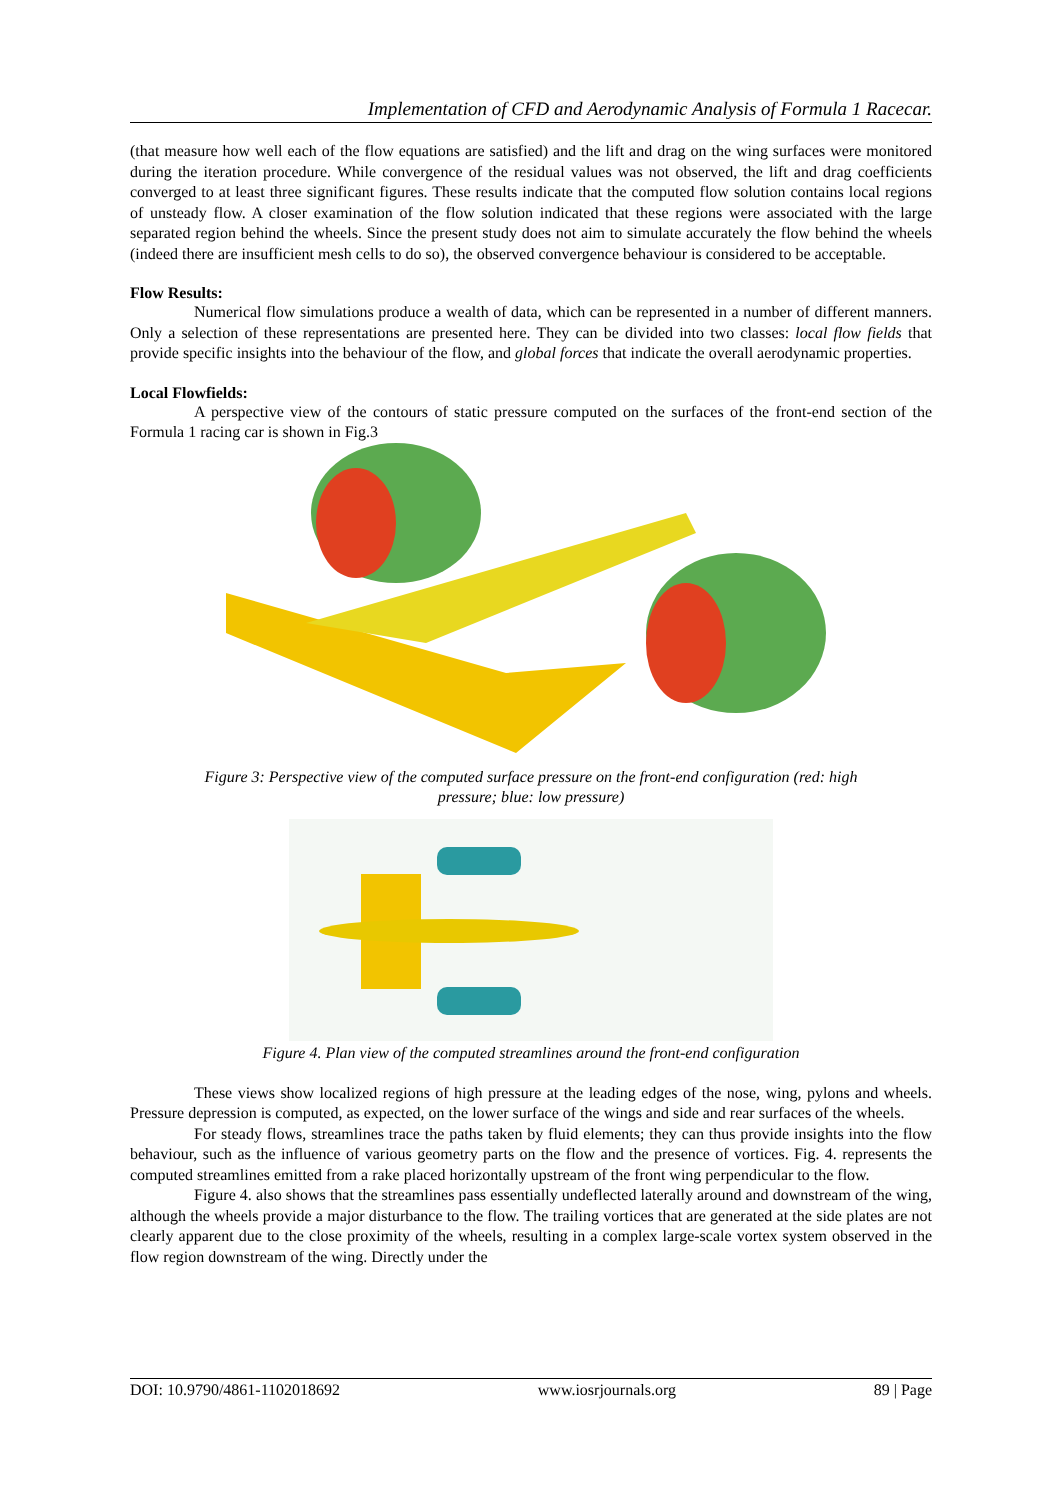Implementation of CFD and Aerodynamic Analysis of Formula 1 Racecar.
(that measure how well each of the flow equations are satisfied) and the lift and drag on the wing surfaces were monitored during the iteration procedure. While convergence of the residual values was not observed, the lift and drag coefficients converged to at least three significant figures. These results indicate that the computed flow solution contains local regions of unsteady flow. A closer examination of the flow solution indicated that these regions were associated with the large separated region behind the wheels. Since the present study does not aim to simulate accurately the flow behind the wheels (indeed there are insufficient mesh cells to do so), the observed convergence behaviour is considered to be acceptable.
Flow Results:
Numerical flow simulations produce a wealth of data, which can be represented in a number of different manners. Only a selection of these representations are presented here. They can be divided into two classes: local flow fields that provide specific insights into the behaviour of the flow, and global forces that indicate the overall aerodynamic properties.
Local Flowfields:
A perspective view of the contours of static pressure computed on the surfaces of the front-end section of the Formula 1 racing car is shown in Fig.3
Figure 3: Perspective view of the computed surface pressure on the front-end configuration (red: high pressure; blue: low pressure)
Figure 4. Plan view of the computed streamlines around the front-end configuration
These views show localized regions of high pressure at the leading edges of the nose, wing, pylons and wheels. Pressure depression is computed, as expected, on the lower surface of the wings and side and rear surfaces of the wheels.
For steady flows, streamlines trace the paths taken by fluid elements; they can thus provide insights into the flow behaviour, such as the influence of various geometry parts on the flow and the presence of vortices. Fig. 4. represents the computed streamlines emitted from a rake placed horizontally upstream of the front wing perpendicular to the flow.
Figure 4. also shows that the streamlines pass essentially undeflected laterally around and downstream of the wing, although the wheels provide a major disturbance to the flow. The trailing vortices that are generated at the side plates are not clearly apparent due to the close proximity of the wheels, resulting in a complex large-scale vortex system observed in the flow region downstream of the wing. Directly under the
DOI: 10.9790/4861-1102018692 www.iosrjournals.org 89 | Page